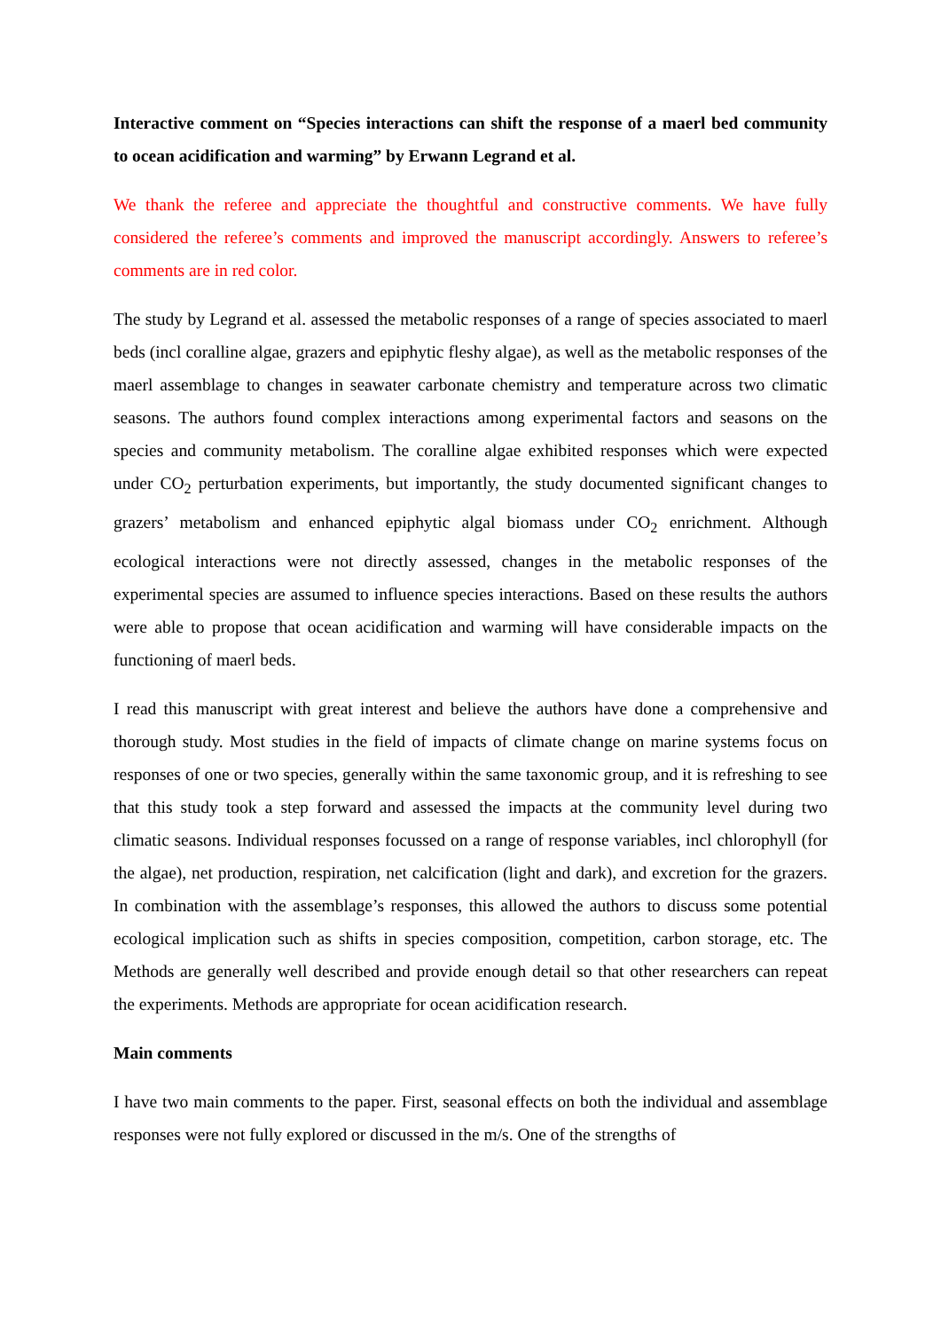Interactive comment on “Species interactions can shift the response of a maerl bed community to ocean acidification and warming” by Erwann Legrand et al.
We thank the referee and appreciate the thoughtful and constructive comments. We have fully considered the referee’s comments and improved the manuscript accordingly. Answers to referee’s comments are in red color.
The study by Legrand et al. assessed the metabolic responses of a range of species associated to maerl beds (incl coralline algae, grazers and epiphytic fleshy algae), as well as the metabolic responses of the maerl assemblage to changes in seawater carbonate chemistry and temperature across two climatic seasons. The authors found complex interactions among experimental factors and seasons on the species and community metabolism. The coralline algae exhibited responses which were expected under CO<sub>2</sub> perturbation experiments, but importantly, the study documented significant changes to grazers’ metabolism and enhanced epiphytic algal biomass under CO<sub>2</sub> enrichment. Although ecological interactions were not directly assessed, changes in the metabolic responses of the experimental species are assumed to influence species interactions. Based on these results the authors were able to propose that ocean acidification and warming will have considerable impacts on the functioning of maerl beds.
I read this manuscript with great interest and believe the authors have done a comprehensive and thorough study. Most studies in the field of impacts of climate change on marine systems focus on responses of one or two species, generally within the same taxonomic group, and it is refreshing to see that this study took a step forward and assessed the impacts at the community level during two climatic seasons. Individual responses focussed on a range of response variables, incl chlorophyll (for the algae), net production, respiration, net calcification (light and dark), and excretion for the grazers. In combination with the assemblage’s responses, this allowed the authors to discuss some potential ecological implication such as shifts in species composition, competition, carbon storage, etc. The Methods are generally well described and provide enough detail so that other researchers can repeat the experiments. Methods are appropriate for ocean acidification research.
Main comments
I have two main comments to the paper. First, seasonal effects on both the individual and assemblage responses were not fully explored or discussed in the m/s. One of the strengths of